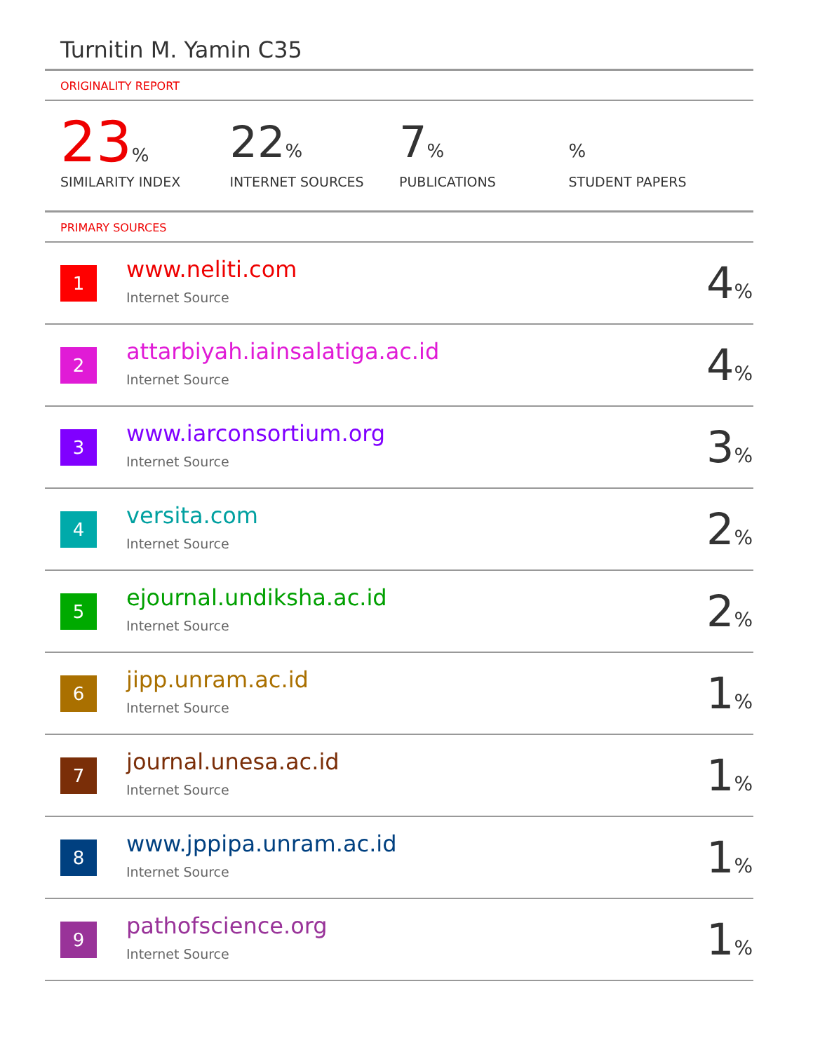Turnitin M. Yamin C35
ORIGINALITY REPORT
23%
SIMILARITY INDEX
22%
INTERNET SOURCES
7%
PUBLICATIONS
%
STUDENT PAPERS
PRIMARY SOURCES
| 1 | www.neliti.com Internet Source | 4 % |
| 2 | attarbiyah.iainsalatiga.ac.id Internet Source | 4 % |
| 3 | www.iarconsortium.org Internet Source | 3 % |
| 4 | versita.com Internet Source | 2 % |
| 5 | ejournal.undiksha.ac.id Internet Source | 2 % |
| 6 | jipp.unram.ac.id Internet Source | 1 % |
| 7 | journal.unesa.ac.id Internet Source | 1 % |
| 8 | www.jppipa.unram.ac.id Internet Source | 1 % |
| 9 | pathofscience.org Internet Source | 1 % |